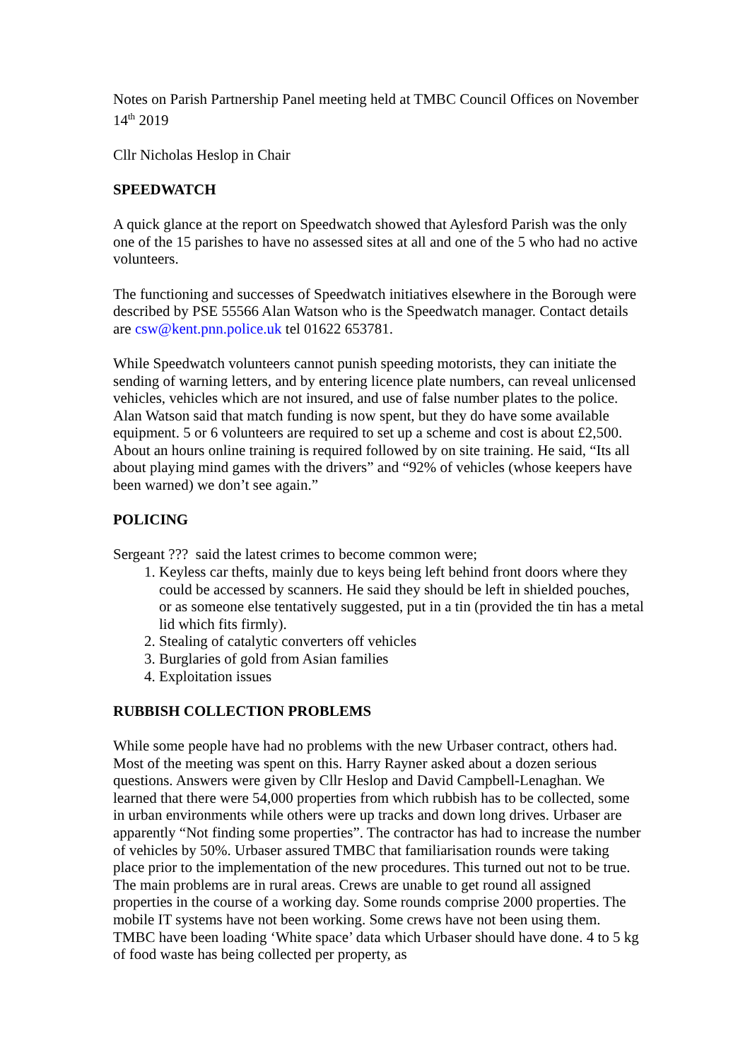Notes on Parish Partnership Panel meeting held at TMBC Council Offices on November 14<sup>th</sup> 2019
Cllr Nicholas Heslop in Chair
SPEEDWATCH
A quick glance at the report on Speedwatch showed that Aylesford Parish was the only one of the 15 parishes to have no assessed sites at all and one of the 5 who had no active volunteers.
The functioning and successes of Speedwatch initiatives elsewhere in the Borough were described by PSE 55566 Alan Watson who is the Speedwatch manager. Contact details are csw@kent.pnn.police.uk tel 01622 653781.
While Speedwatch volunteers cannot punish speeding motorists, they can initiate the sending of warning letters, and by entering licence plate numbers, can reveal unlicensed vehicles, vehicles which are not insured, and use of false number plates to the police. Alan Watson said that match funding is now spent, but they do have some available equipment. 5 or 6 volunteers are required to set up a scheme and cost is about £2,500. About an hours online training is required followed by on site training. He said, “Its all about playing mind games with the drivers” and “92% of vehicles (whose keepers have been warned) we don’t see again.”
POLICING
Sergeant ??? said the latest crimes to become common were;
1. Keyless car thefts, mainly due to keys being left behind front doors where they could be accessed by scanners. He said they should be left in shielded pouches, or as someone else tentatively suggested, put in a tin (provided the tin has a metal lid which fits firmly).
2. Stealing of catalytic converters off vehicles
3. Burglaries of gold from Asian families
4. Exploitation issues
RUBBISH COLLECTION PROBLEMS
While some people have had no problems with the new Urbaser contract, others had. Most of the meeting was spent on this. Harry Rayner asked about a dozen serious questions. Answers were given by Cllr Heslop and David Campbell-Lenaghan. We learned that there were 54,000 properties from which rubbish has to be collected, some in urban environments while others were up tracks and down long drives. Urbaser are apparently “Not finding some properties”. The contractor has had to increase the number of vehicles by 50%. Urbaser assured TMBC that familiarisation rounds were taking place prior to the implementation of the new procedures. This turned out not to be true. The main problems are in rural areas. Crews are unable to get round all assigned properties in the course of a working day. Some rounds comprise 2000 properties. The mobile IT systems have not been working. Some crews have not been using them. TMBC have been loading ‘White space’ data which Urbaser should have done. 4 to 5 kg of food waste has being collected per property, as